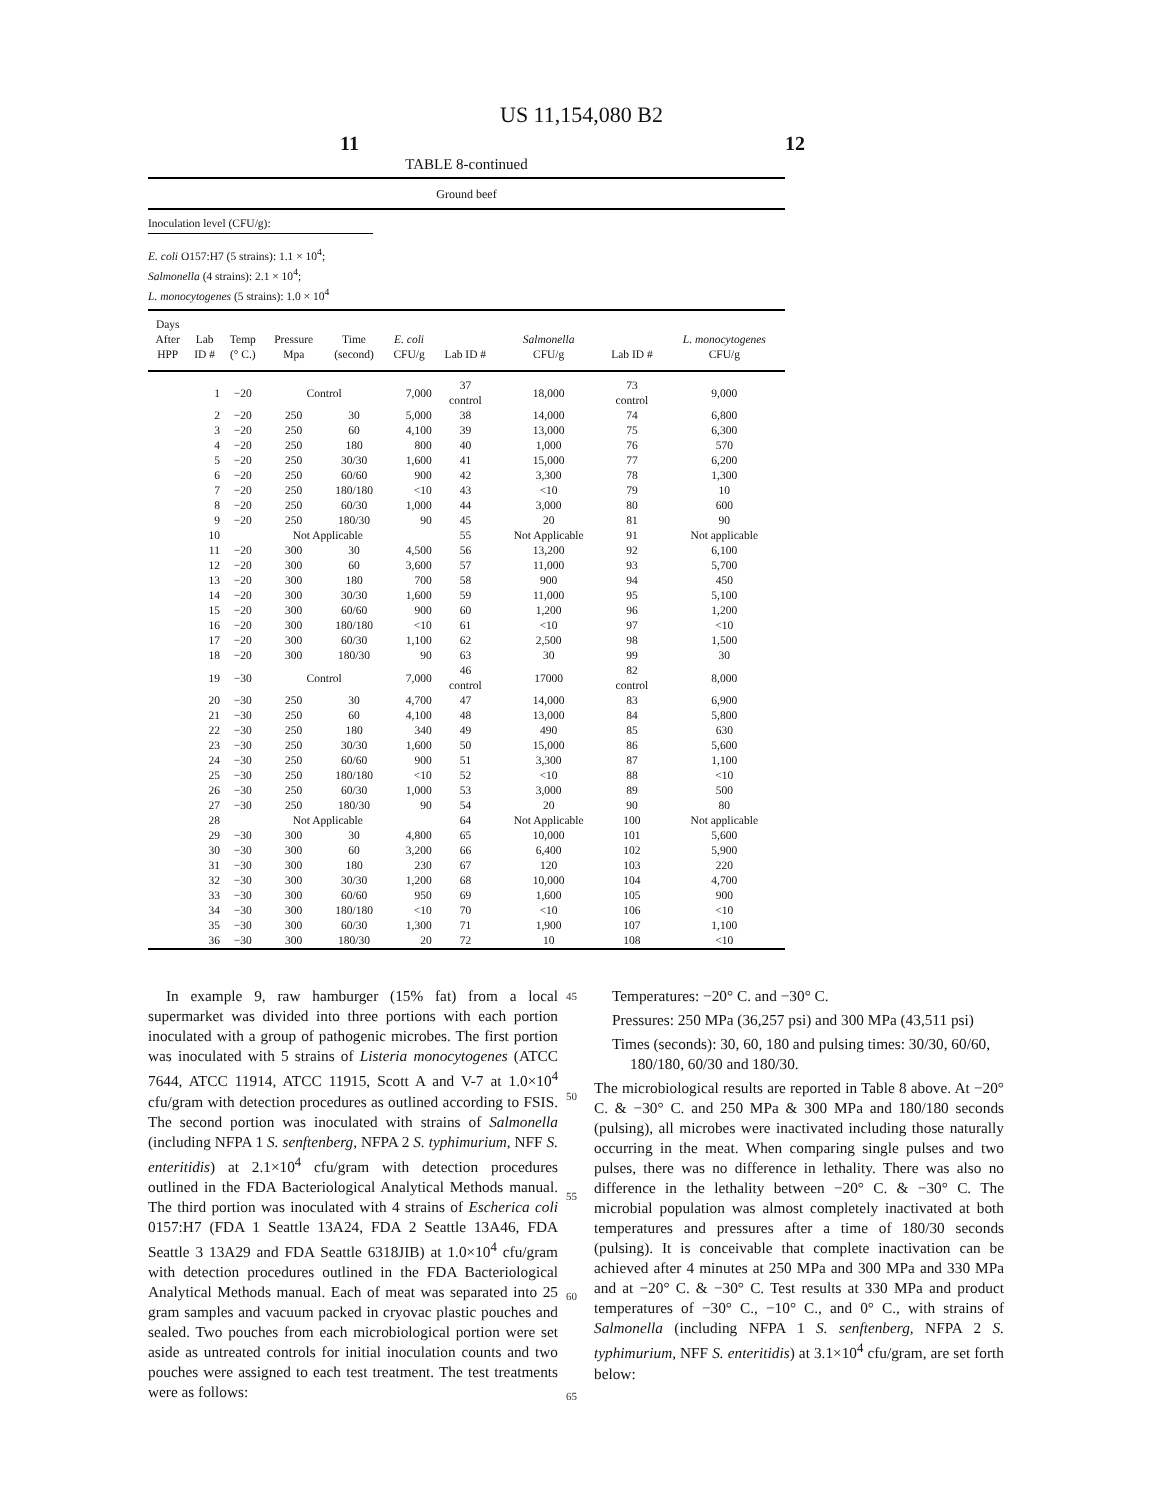US 11,154,080 B2
11 12
TABLE 8-continued
Ground beef
Inoculation level (CFU/g):
E. coli O157:H7 (5 strains): 1.1 × 10<sup>4</sup>;
Salmonella (4 strains): 2.1 × 10<sup>4</sup>;
L. monocytogenes (5 strains): 1.0 × 10<sup>4</sup>
| Days After HPP | Lab ID # | Temp (° C.) | Pressure Mpa | Time (second) | E. coli CFU/g | Lab ID # | Salmonella CFU/g | Lab ID # | L. monocytogenes CFU/g |
| --- | --- | --- | --- | --- | --- | --- | --- | --- | --- |
| | 1 | −20 | Control | | 7,000 | 37 control | 18,000 | 73 control | 9,000 |
| | 2 | −20 | 250 | 30 | 5,000 | 38 | 14,000 | 74 | 6,800 |
| | 3 | −20 | 250 | 60 | 4,100 | 39 | 13,000 | 75 | 6,300 |
| | 4 | −20 | 250 | 180 | 800 | 40 | 1,000 | 76 | 570 |
| | 5 | −20 | 250 | 30/30 | 1,600 | 41 | 15,000 | 77 | 6,200 |
| | 6 | −20 | 250 | 60/60 | 900 | 42 | 3,300 | 78 | 1,300 |
| | 7 | −20 | 250 | 180/180 | <10 | 43 | <10 | 79 | 10 |
| | 8 | −20 | 250 | 60/30 | 1,000 | 44 | 3,000 | 80 | 600 |
| | 9 | −20 | 250 | 180/30 | 90 | 45 | 20 | 81 | 90 |
| | 10 | Not Applicable | | | | 55 | Not Applicable | 91 | Not applicable |
| | 11 | −20 | 300 | 30 | 4,500 | 56 | 13,200 | 92 | 6,100 |
| | 12 | −20 | 300 | 60 | 3,600 | 57 | 11,000 | 93 | 5,700 |
| | 13 | −20 | 300 | 180 | 700 | 58 | 900 | 94 | 450 |
| | 14 | −20 | 300 | 30/30 | 1,600 | 59 | 11,000 | 95 | 5,100 |
| | 15 | −20 | 300 | 60/60 | 900 | 60 | 1,200 | 96 | 1,200 |
| | 16 | −20 | 300 | 180/180 | <10 | 61 | <10 | 97 | <10 |
| | 17 | −20 | 300 | 60/30 | 1,100 | 62 | 2,500 | 98 | 1,500 |
| | 18 | −20 | 300 | 180/30 | 90 | 63 | 30 | 99 | 30 |
| | 19 | −30 | Control | | 7,000 | 46 control | 17000 | 82 control | 8,000 |
| | 20 | −30 | 250 | 30 | 4,700 | 47 | 14,000 | 83 | 6,900 |
| | 21 | −30 | 250 | 60 | 4,100 | 48 | 13,000 | 84 | 5,800 |
| | 22 | −30 | 250 | 180 | 340 | 49 | 490 | 85 | 630 |
| | 23 | −30 | 250 | 30/30 | 1,600 | 50 | 15,000 | 86 | 5,600 |
| | 24 | −30 | 250 | 60/60 | 900 | 51 | 3,300 | 87 | 1,100 |
| | 25 | −30 | 250 | 180/180 | <10 | 52 | <10 | 88 | <10 |
| | 26 | −30 | 250 | 60/30 | 1,000 | 53 | 3,000 | 89 | 500 |
| | 27 | −30 | 250 | 180/30 | 90 | 54 | 20 | 90 | 80 |
| | 28 | Not Applicable | | | | 64 | Not Applicable | 100 | Not applicable |
| | 29 | −30 | 300 | 30 | 4,800 | 65 | 10,000 | 101 | 5,600 |
| | 30 | −30 | 300 | 60 | 3,200 | 66 | 6,400 | 102 | 5,900 |
| | 31 | −30 | 300 | 180 | 230 | 67 | 120 | 103 | 220 |
| | 32 | −30 | 300 | 30/30 | 1,200 | 68 | 10,000 | 104 | 4,700 |
| | 33 | −30 | 300 | 60/60 | 950 | 69 | 1,600 | 105 | 900 |
| | 34 | −30 | 300 | 180/180 | <10 | 70 | <10 | 106 | <10 |
| | 35 | −30 | 300 | 60/30 | 1,300 | 71 | 1,900 | 107 | 1,100 |
| | 36 | −30 | 300 | 180/30 | 20 | 72 | 10 | 108 | <10 |
In example 9, raw hamburger (15% fat) from a local supermarket was divided into three portions with each portion inoculated with a group of pathogenic microbes. The first portion was inoculated with 5 strains of Listeria monocytogenes (ATCC 7644, ATCC 11914, ATCC 11915, Scott A and V-7 at 1.0×10<sup>4</sup> cfu/gram with detection procedures as outlined according to FSIS. The second portion was inoculated with strains of Salmonella (including NFPA 1 S. senftenberg, NFPA 2 S. typhimurium, NFF S. enteritidis) at 2.1×10<sup>4</sup> cfu/gram with detection procedures outlined in the FDA Bacteriological Analytical Methods manual. The third portion was inoculated with 4 strains of Escherica coli 0157:H7 (FDA 1 Seattle 13A24, FDA 2 Seattle 13A46, FDA Seattle 3 13A29 and FDA Seattle 6318JIB) at 1.0×10<sup>4</sup> cfu/gram with detection procedures outlined in the FDA Bacteriological Analytical Methods manual. Each of meat was separated into 25 gram samples and vacuum packed in cryovac plastic pouches and sealed. Two pouches from each microbiological portion were set aside as untreated controls for initial inoculation counts and two pouches were assigned to each test treatment. The test treatments were as follows:
45
50
55
60
65
Temperatures: −20° C. and −30° C.
Pressures: 250 MPa (36,257 psi) and 300 MPa (43,511 psi)
Times (seconds): 30, 60, 180 and pulsing times: 30/30, 60/60, 180/180, 60/30 and 180/30.
The microbiological results are reported in Table 8 above. At −20° C. & −30° C. and 250 MPa & 300 MPa and 180/180 seconds (pulsing), all microbes were inactivated including those naturally occurring in the meat. When comparing single pulses and two pulses, there was no difference in lethality. There was also no difference in the lethality between −20° C. & −30° C. The microbial population was almost completely inactivated at both temperatures and pressures after a time of 180/30 seconds (pulsing). It is conceivable that complete inactivation can be achieved after 4 minutes at 250 MPa and 300 MPa and 330 MPa and at −20° C. & −30° C. Test results at 330 MPa and product temperatures of −30° C., −10° C., and 0° C., with strains of Salmonella (including NFPA 1 S. senftenberg, NFPA 2 S. typhimurium, NFF S. enteritidis) at 3.1×10<sup>4</sup> cfu/gram, are set forth below: